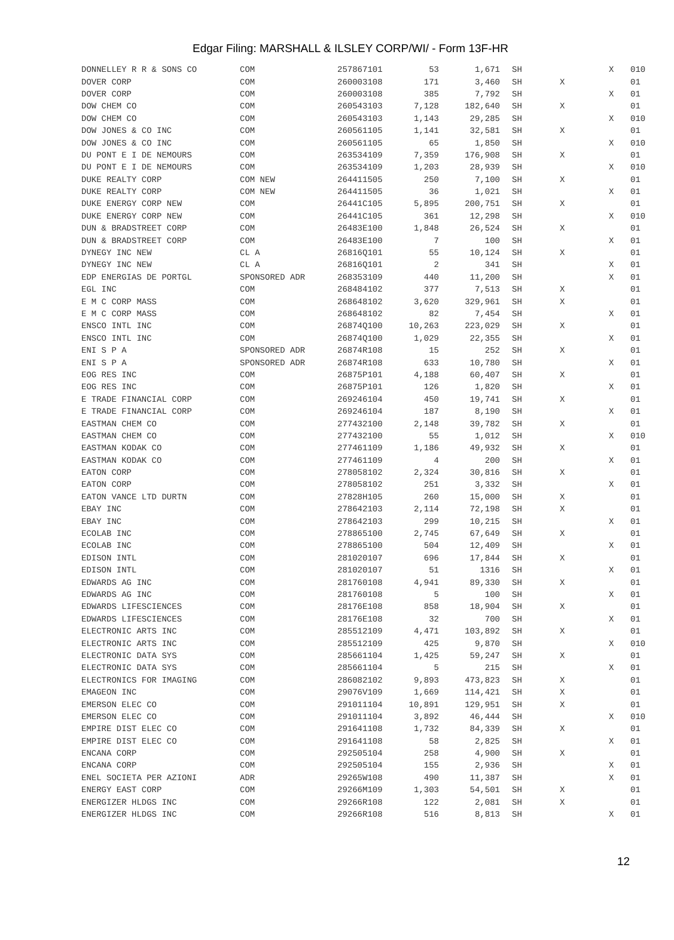Edgar Filing: MARSHALL & ILSLEY CORP/WI/ - Form 13F-HR
| DONNELLEY R R & SONS CO | COM | 257867101 | 53 | 1,671 | SH | | X | 010 |
| DOVER CORP | COM | 260003108 | 171 | 3,460 | SH | X | | 01 |
| DOVER CORP | COM | 260003108 | 385 | 7,792 | SH | | X | 01 |
| DOW CHEM CO | COM | 260543103 | 7,128 | 182,640 | SH | X | | 01 |
| DOW CHEM CO | COM | 260543103 | 1,143 | 29,285 | SH | | X | 010 |
| DOW JONES & CO INC | COM | 260561105 | 1,141 | 32,581 | SH | X | | 01 |
| DOW JONES & CO INC | COM | 260561105 | 65 | 1,850 | SH | | X | 010 |
| DU PONT E I DE NEMOURS | COM | 263534109 | 7,359 | 176,908 | SH | X | | 01 |
| DU PONT E I DE NEMOURS | COM | 263534109 | 1,203 | 28,939 | SH | | X | 010 |
| DUKE REALTY CORP | COM NEW | 264411505 | 250 | 7,100 | SH | X | | 01 |
| DUKE REALTY CORP | COM NEW | 264411505 | 36 | 1,021 | SH | | X | 01 |
| DUKE ENERGY CORP NEW | COM | 26441C105 | 5,895 | 200,751 | SH | X | | 01 |
| DUKE ENERGY CORP NEW | COM | 26441C105 | 361 | 12,298 | SH | | X | 010 |
| DUN & BRADSTREET CORP | COM | 26483E100 | 1,848 | 26,524 | SH | X | | 01 |
| DUN & BRADSTREET CORP | COM | 26483E100 | 7 | 100 | SH | | X | 01 |
| DYNEGY INC NEW | CL A | 26816Q101 | 55 | 10,124 | SH | X | | 01 |
| DYNEGY INC NEW | CL A | 26816Q101 | 2 | 341 | SH | | X | 01 |
| EDP ENERGIAS DE PORTGL | SPONSORED ADR | 268353109 | 440 | 11,200 | SH | | X | 01 |
| EGL INC | COM | 268484102 | 377 | 7,513 | SH | X | | 01 |
| E M C CORP MASS | COM | 268648102 | 3,620 | 329,961 | SH | X | | 01 |
| E M C CORP MASS | COM | 268648102 | 82 | 7,454 | SH | | X | 01 |
| ENSCO INTL INC | COM | 26874Q100 | 10,263 | 223,029 | SH | X | | 01 |
| ENSCO INTL INC | COM | 26874Q100 | 1,029 | 22,355 | SH | | X | 01 |
| ENI S P A | SPONSORED ADR | 26874R108 | 15 | 252 | SH | X | | 01 |
| ENI S P A | SPONSORED ADR | 26874R108 | 633 | 10,780 | SH | | X | 01 |
| EOG RES INC | COM | 26875P101 | 4,188 | 60,407 | SH | X | | 01 |
| EOG RES INC | COM | 26875P101 | 126 | 1,820 | SH | | X | 01 |
| E TRADE FINANCIAL CORP | COM | 269246104 | 450 | 19,741 | SH | X | | 01 |
| E TRADE FINANCIAL CORP | COM | 269246104 | 187 | 8,190 | SH | | X | 01 |
| EASTMAN CHEM CO | COM | 277432100 | 2,148 | 39,782 | SH | X | | 01 |
| EASTMAN CHEM CO | COM | 277432100 | 55 | 1,012 | SH | | X | 010 |
| EASTMAN KODAK CO | COM | 277461109 | 1,186 | 49,932 | SH | X | | 01 |
| EASTMAN KODAK CO | COM | 277461109 | 4 | 200 | SH | | X | 01 |
| EATON CORP | COM | 278058102 | 2,324 | 30,816 | SH | X | | 01 |
| EATON CORP | COM | 278058102 | 251 | 3,332 | SH | | X | 01 |
| EATON VANCE LTD DURTN | COM | 27828H105 | 260 | 15,000 | SH | X | | 01 |
| EBAY INC | COM | 278642103 | 2,114 | 72,198 | SH | X | | 01 |
| EBAY INC | COM | 278642103 | 299 | 10,215 | SH | | X | 01 |
| ECOLAB INC | COM | 278865100 | 2,745 | 67,649 | SH | X | | 01 |
| ECOLAB INC | COM | 278865100 | 504 | 12,409 | SH | | X | 01 |
| EDISON INTL | COM | 281020107 | 696 | 17,844 | SH | X | | 01 |
| EDISON INTL | COM | 281020107 | 51 | 1316 | SH | | X | 01 |
| EDWARDS AG INC | COM | 281760108 | 4,941 | 89,330 | SH | X | | 01 |
| EDWARDS AG INC | COM | 281760108 | 5 | 100 | SH | | X | 01 |
| EDWARDS LIFESCIENCES | COM | 28176E108 | 858 | 18,904 | SH | X | | 01 |
| EDWARDS LIFESCIENCES | COM | 28176E108 | 32 | 700 | SH | | X | 01 |
| ELECTRONIC ARTS INC | COM | 285512109 | 4,471 | 103,892 | SH | X | | 01 |
| ELECTRONIC ARTS INC | COM | 285512109 | 425 | 9,870 | SH | | X | 010 |
| ELECTRONIC DATA SYS | COM | 285661104 | 1,425 | 59,247 | SH | X | | 01 |
| ELECTRONIC DATA SYS | COM | 285661104 | 5 | 215 | SH | | X | 01 |
| ELECTRONICS FOR IMAGING | COM | 286082102 | 9,893 | 473,823 | SH | X | | 01 |
| EMAGEON INC | COM | 29076V109 | 1,669 | 114,421 | SH | X | | 01 |
| EMERSON ELEC CO | COM | 291011104 | 10,891 | 129,951 | SH | X | | 01 |
| EMERSON ELEC CO | COM | 291011104 | 3,892 | 46,444 | SH | | X | 010 |
| EMPIRE DIST ELEC CO | COM | 291641108 | 1,732 | 84,339 | SH | X | | 01 |
| EMPIRE DIST ELEC CO | COM | 291641108 | 58 | 2,825 | SH | | X | 01 |
| ENCANA CORP | COM | 292505104 | 258 | 4,900 | SH | X | | 01 |
| ENCANA CORP | COM | 292505104 | 155 | 2,936 | SH | | X | 01 |
| ENEL SOCIETA PER AZIONI | ADR | 29265W108 | 490 | 11,387 | SH | | X | 01 |
| ENERGY EAST CORP | COM | 29266M109 | 1,303 | 54,501 | SH | X | | 01 |
| ENERGIZER HLDGS INC | COM | 29266R108 | 122 | 2,081 | SH | X | | 01 |
| ENERGIZER HLDGS INC | COM | 29266R108 | 516 | 8,813 | SH | | X | 01 |
12